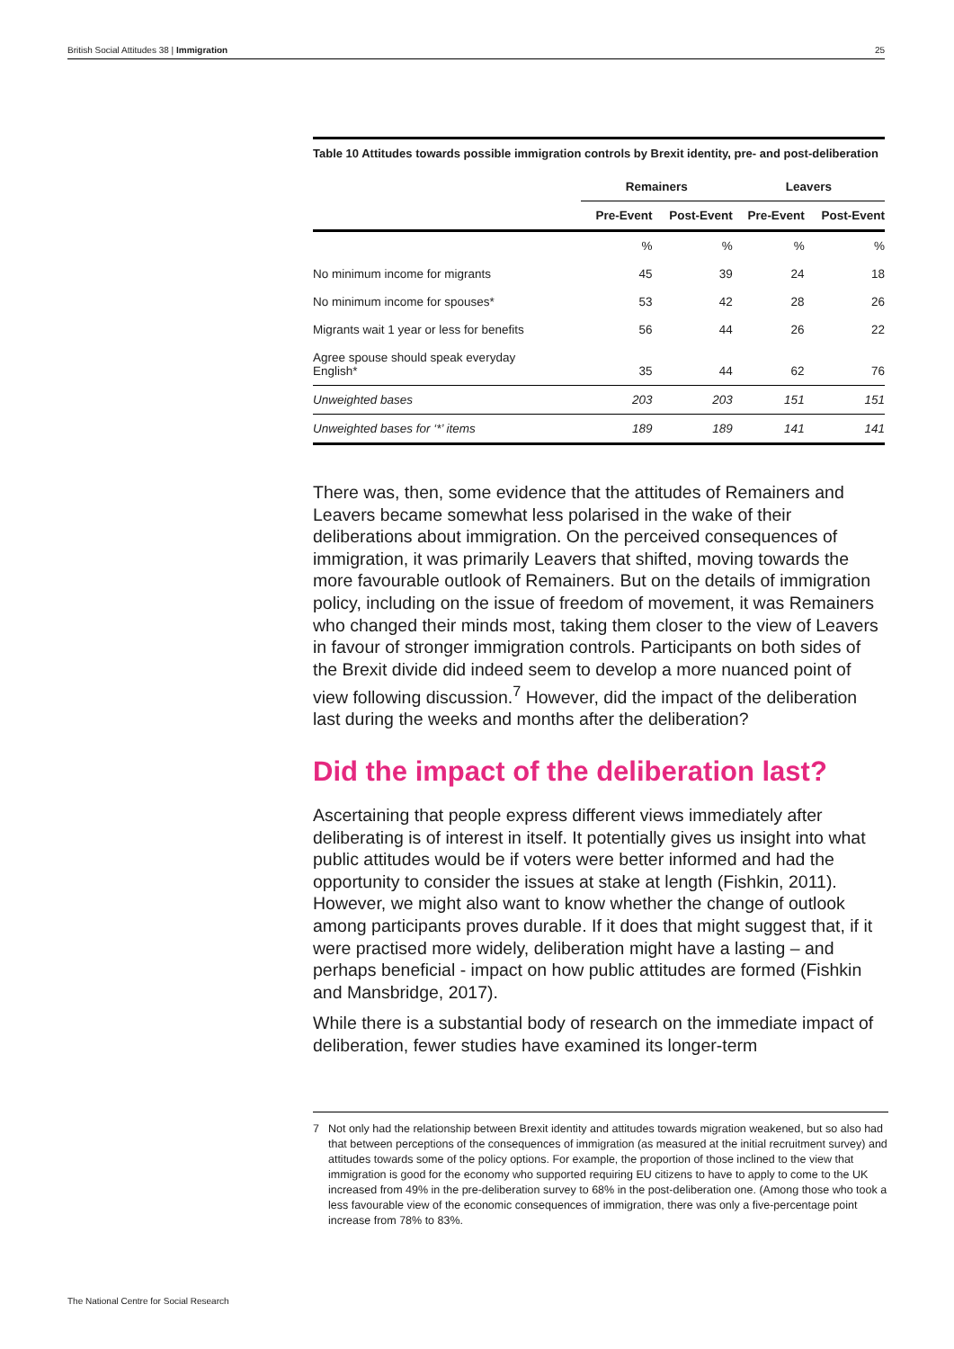British Social Attitudes 38 | Immigration 25
Table 10 Attitudes towards possible immigration controls by Brexit identity, pre- and post-deliberation
| | Remainers | | Leavers | |
| --- | --- | --- | --- | --- |
| | Pre-Event | Post-Event | Pre-Event | Post-Event |
| | % | % | % | % |
| No minimum income for migrants | 45 | 39 | 24 | 18 |
| No minimum income for spouses* | 53 | 42 | 28 | 26 |
| Migrants wait 1 year or less for benefits | 56 | 44 | 26 | 22 |
| Agree spouse should speak everyday English* | 35 | 44 | 62 | 76 |
| Unweighted bases | 203 | 203 | 151 | 151 |
| Unweighted bases for ‘*’ items | 189 | 189 | 141 | 141 |
There was, then, some evidence that the attitudes of Remainers and Leavers became somewhat less polarised in the wake of their deliberations about immigration. On the perceived consequences of immigration, it was primarily Leavers that shifted, moving towards the more favourable outlook of Remainers. But on the details of immigration policy, including on the issue of freedom of movement, it was Remainers who changed their minds most, taking them closer to the view of Leavers in favour of stronger immigration controls. Participants on both sides of the Brexit divide did indeed seem to develop a more nuanced point of view following discussion.<sup>7</sup> However, did the impact of the deliberation last during the weeks and months after the deliberation?
Did the impact of the deliberation last?
Ascertaining that people express different views immediately after deliberating is of interest in itself. It potentially gives us insight into what public attitudes would be if voters were better informed and had the opportunity to consider the issues at stake at length (Fishkin, 2011). However, we might also want to know whether the change of outlook among participants proves durable. If it does that might suggest that, if it were practised more widely, deliberation might have a lasting – and perhaps beneficial - impact on how public attitudes are formed (Fishkin and Mansbridge, 2017).
While there is a substantial body of research on the immediate impact of deliberation, fewer studies have examined its longer-term
7 Not only had the relationship between Brexit identity and attitudes towards migration weakened, but so also had that between perceptions of the consequences of immigration (as measured at the initial recruitment survey) and attitudes towards some of the policy options. For example, the proportion of those inclined to the view that immigration is good for the economy who supported requiring EU citizens to have to apply to come to the UK increased from 49% in the pre-deliberation survey to 68% in the post-deliberation one. (Among those who took a less favourable view of the economic consequences of immigration, there was only a five-percentage point increase from 78% to 83%.
The National Centre for Social Research